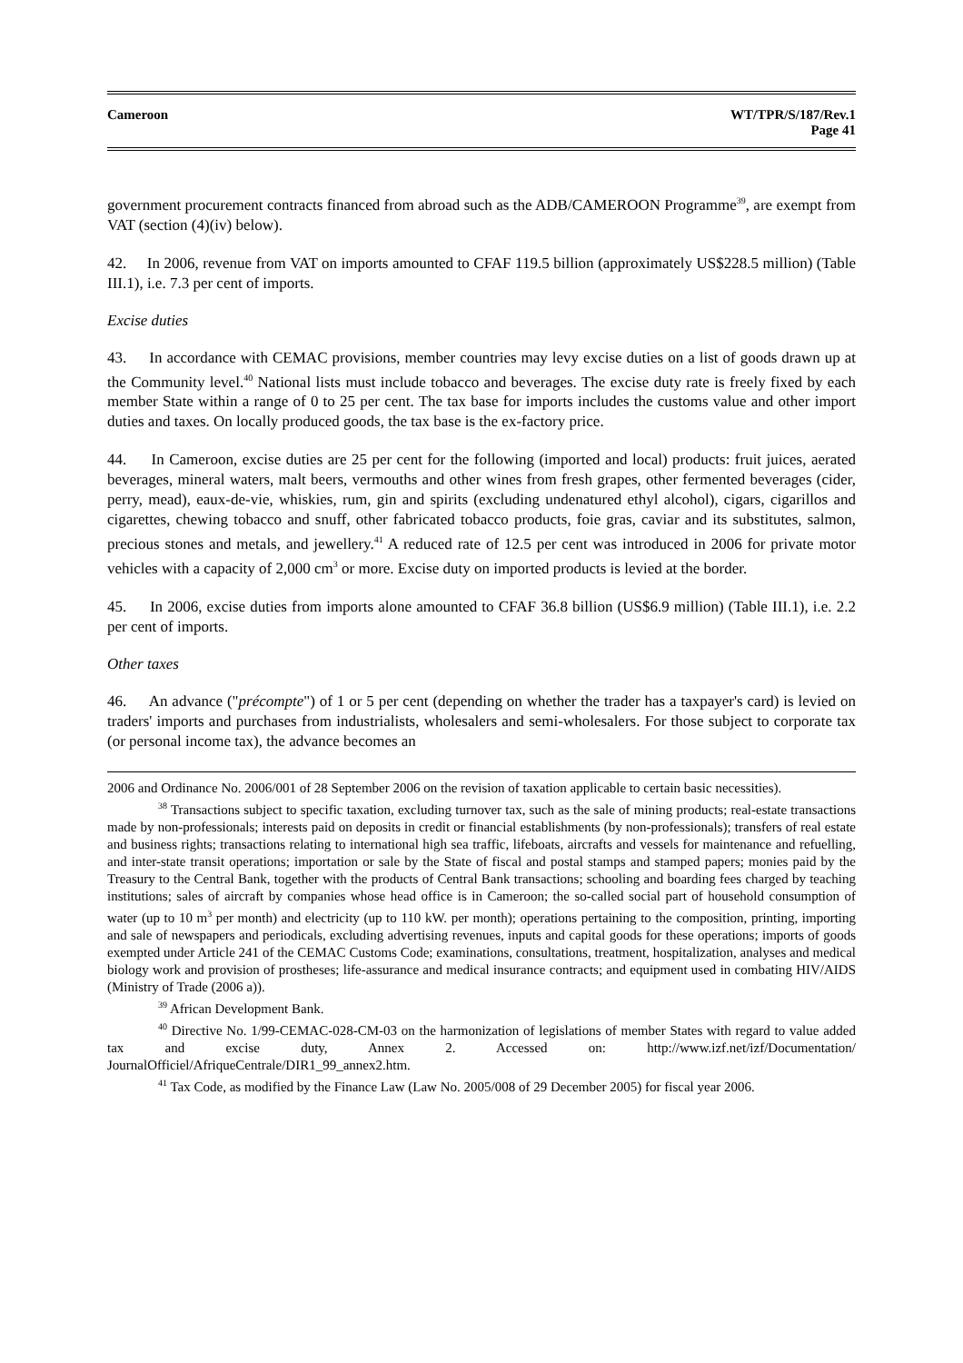Cameroon WT/TPR/S/187/Rev.1
Page 41
government procurement contracts financed from abroad such as the ADB/CAMEROON Programme<sup>39</sup>, are exempt from VAT (section (4)(iv) below).
42. In 2006, revenue from VAT on imports amounted to CFAF 119.5 billion (approximately US$228.5 million) (Table III.1), i.e. 7.3 per cent of imports.
Excise duties
43. In accordance with CEMAC provisions, member countries may levy excise duties on a list of goods drawn up at the Community level.<sup>40</sup> National lists must include tobacco and beverages. The excise duty rate is freely fixed by each member State within a range of 0 to 25 per cent. The tax base for imports includes the customs value and other import duties and taxes. On locally produced goods, the tax base is the ex-factory price.
44. In Cameroon, excise duties are 25 per cent for the following (imported and local) products: fruit juices, aerated beverages, mineral waters, malt beers, vermouths and other wines from fresh grapes, other fermented beverages (cider, perry, mead), eaux-de-vie, whiskies, rum, gin and spirits (excluding undenatured ethyl alcohol), cigars, cigarillos and cigarettes, chewing tobacco and snuff, other fabricated tobacco products, foie gras, caviar and its substitutes, salmon, precious stones and metals, and jewellery.<sup>41</sup> A reduced rate of 12.5 per cent was introduced in 2006 for private motor vehicles with a capacity of 2,000 cm<sup>3</sup> or more. Excise duty on imported products is levied at the border.
45. In 2006, excise duties from imports alone amounted to CFAF 36.8 billion (US$6.9 million) (Table III.1), i.e. 2.2 per cent of imports.
Other taxes
46. An advance ("précompte") of 1 or 5 per cent (depending on whether the trader has a taxpayer's card) is levied on traders' imports and purchases from industrialists, wholesalers and semi-wholesalers. For those subject to corporate tax (or personal income tax), the advance becomes an
2006 and Ordinance No. 2006/001 of 28 September 2006 on the revision of taxation applicable to certain basic necessities).
<sup>38</sup> Transactions subject to specific taxation, excluding turnover tax, such as the sale of mining products; real-estate transactions made by non-professionals; interests paid on deposits in credit or financial establishments (by non-professionals); transfers of real estate and business rights; transactions relating to international high sea traffic, lifeboats, aircrafts and vessels for maintenance and refuelling, and inter-state transit operations; importation or sale by the State of fiscal and postal stamps and stamped papers; monies paid by the Treasury to the Central Bank, together with the products of Central Bank transactions; schooling and boarding fees charged by teaching institutions; sales of aircraft by companies whose head office is in Cameroon; the so-called social part of household consumption of water (up to 10 m<sup>3</sup> per month) and electricity (up to 110 kW. per month); operations pertaining to the composition, printing, importing and sale of newspapers and periodicals, excluding advertising revenues, inputs and capital goods for these operations; imports of goods exempted under Article 241 of the CEMAC Customs Code; examinations, consultations, treatment, hospitalization, analyses and medical biology work and provision of prostheses; life-assurance and medical insurance contracts; and equipment used in combating HIV/AIDS (Ministry of Trade (2006 a)).
<sup>39</sup> African Development Bank.
<sup>40</sup> Directive No. 1/99-CEMAC-028-CM-03 on the harmonization of legislations of member States with regard to value added tax and excise duty, Annex 2. Accessed on: http://www.izf.net/izf/Documentation/ JournalOfficiel/AfriqueCentrale/DIR1_99_annex2.htm.
<sup>41</sup> Tax Code, as modified by the Finance Law (Law No. 2005/008 of 29 December 2005) for fiscal year 2006.